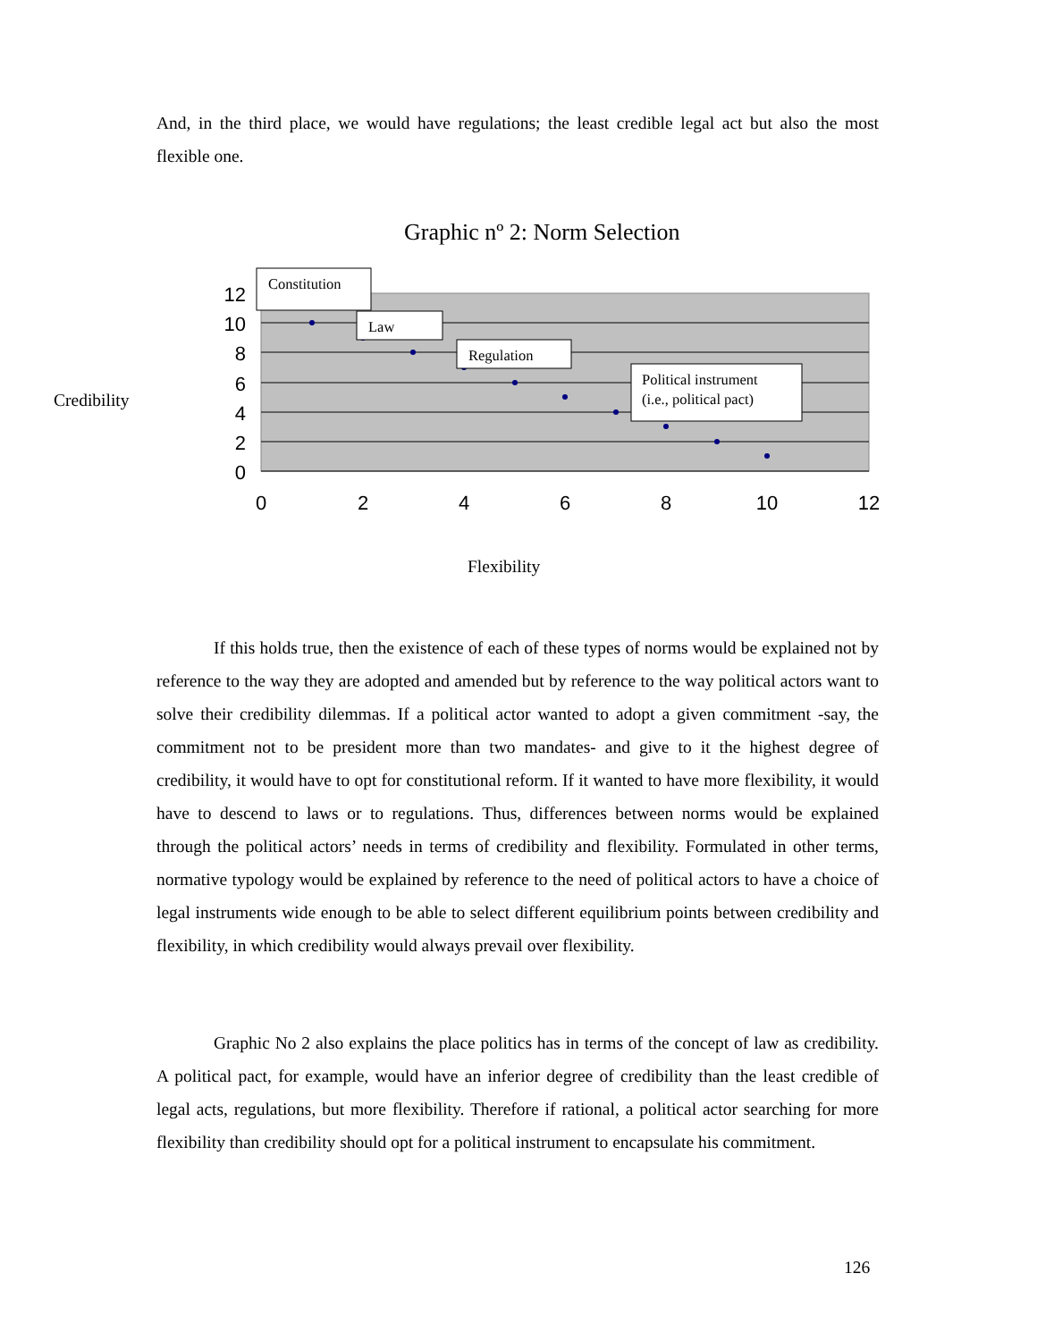And, in the third place, we would have regulations; the least credible legal act but also the most flexible one.
Graphic nº 2: Norm Selection
Credibility
12
10
8
6
4
2
0
0
2
4
6
8
10
12
Constitution
Law
Regulation
Political instrument
(i.e., political pact)
Flexibility
If this holds true, then the existence of each of these types of norms would be explained not by reference to the way they are adopted and amended but by reference to the way political actors want to solve their credibility dilemmas. If a political actor wanted to adopt a given commitment -say, the commitment not to be president more than two mandates- and give to it the highest degree of credibility, it would have to opt for constitutional reform. If it wanted to have more flexibility, it would have to descend to laws or to regulations. Thus, differences between norms would be explained through the political actors’ needs in terms of credibility and flexibility. Formulated in other terms, normative typology would be explained by reference to the need of political actors to have a choice of legal instruments wide enough to be able to select different equilibrium points between credibility and flexibility, in which credibility would always prevail over flexibility.
Graphic No 2 also explains the place politics has in terms of the concept of law as credibility. A political pact, for example, would have an inferior degree of credibility than the least credible of legal acts, regulations, but more flexibility. Therefore if rational, a political actor searching for more flexibility than credibility should opt for a political instrument to encapsulate his commitment.
126